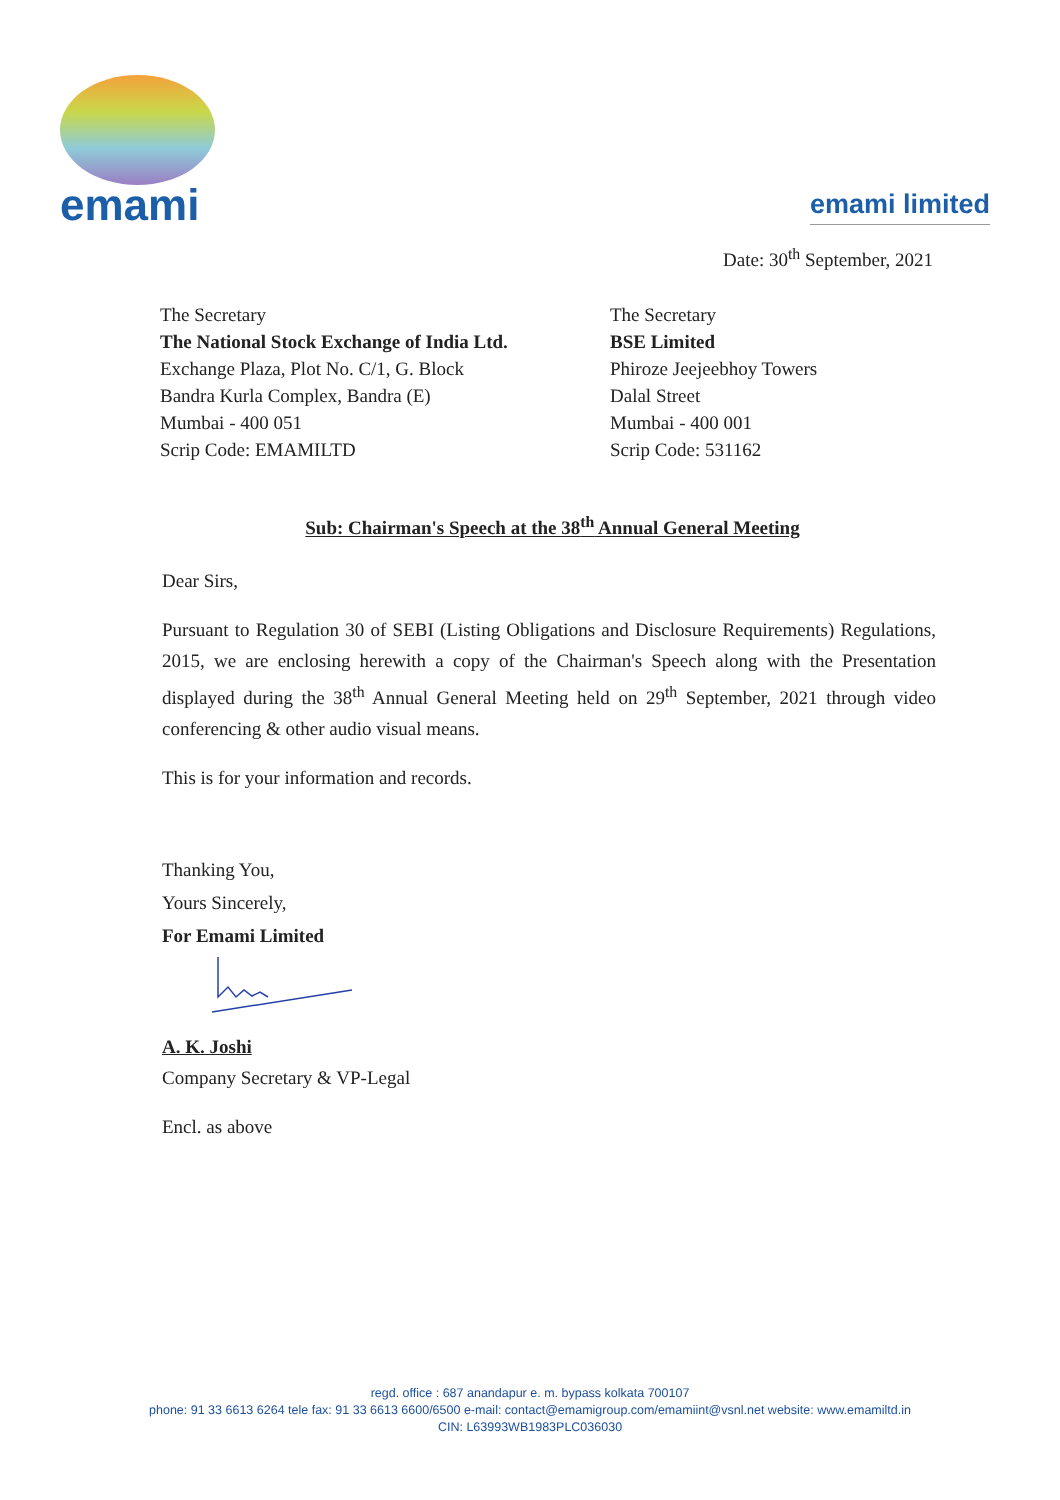emami
emami limited
Date: 30<sup>th</sup> September, 2021
The Secretary
The National Stock Exchange of India Ltd.
Exchange Plaza, Plot No. C/1, G. Block
Bandra Kurla Complex, Bandra (E)
Mumbai - 400 051
Scrip Code: EMAMILTD
The Secretary
BSE Limited
Phiroze Jeejeebhoy Towers
Dalal Street
Mumbai - 400 001
Scrip Code: 531162
Sub: Chairman's Speech at the 38<sup>th</sup> Annual General Meeting
Dear Sirs,
Pursuant to Regulation 30 of SEBI (Listing Obligations and Disclosure Requirements) Regulations, 2015, we are enclosing herewith a copy of the Chairman's Speech along with the Presentation displayed during the 38<sup>th</sup> Annual General Meeting held on 29<sup>th</sup> September, 2021 through video conferencing & other audio visual means.
This is for your information and records.
Thanking You,
Yours Sincerely,
For Emami Limited
A. K. Joshi
Company Secretary & VP-Legal
Encl. as above
regd. office : 687 anandapur e. m. bypass kolkata 700107
phone: 91 33 6613 6264 tele fax: 91 33 6613 6600/6500 e-mail: contact@emamigroup.com/emamiint@vsnl.net website: www.emamiltd.in
CIN: L63993WB1983PLC036030